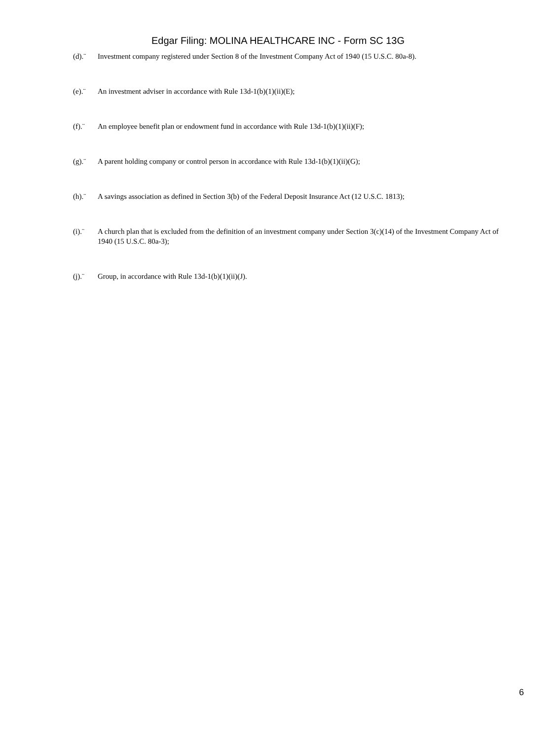Edgar Filing: MOLINA HEALTHCARE INC - Form SC 13G
(d).¨ Investment company registered under Section 8 of the Investment Company Act of 1940 (15 U.S.C. 80a-8).
(e).¨ An investment adviser in accordance with Rule 13d-1(b)(1)(ii)(E);
(f).¨ An employee benefit plan or endowment fund in accordance with Rule 13d-1(b)(1)(ii)(F);
(g).¨ A parent holding company or control person in accordance with Rule 13d-1(b)(1)(ii)(G);
(h).¨ A savings association as defined in Section 3(b) of the Federal Deposit Insurance Act (12 U.S.C. 1813);
(i).¨ A church plan that is excluded from the definition of an investment company under Section 3(c)(14) of the Investment Company Act of 1940 (15 U.S.C. 80a-3);
(j).¨ Group, in accordance with Rule 13d-1(b)(1)(ii)(J).
6